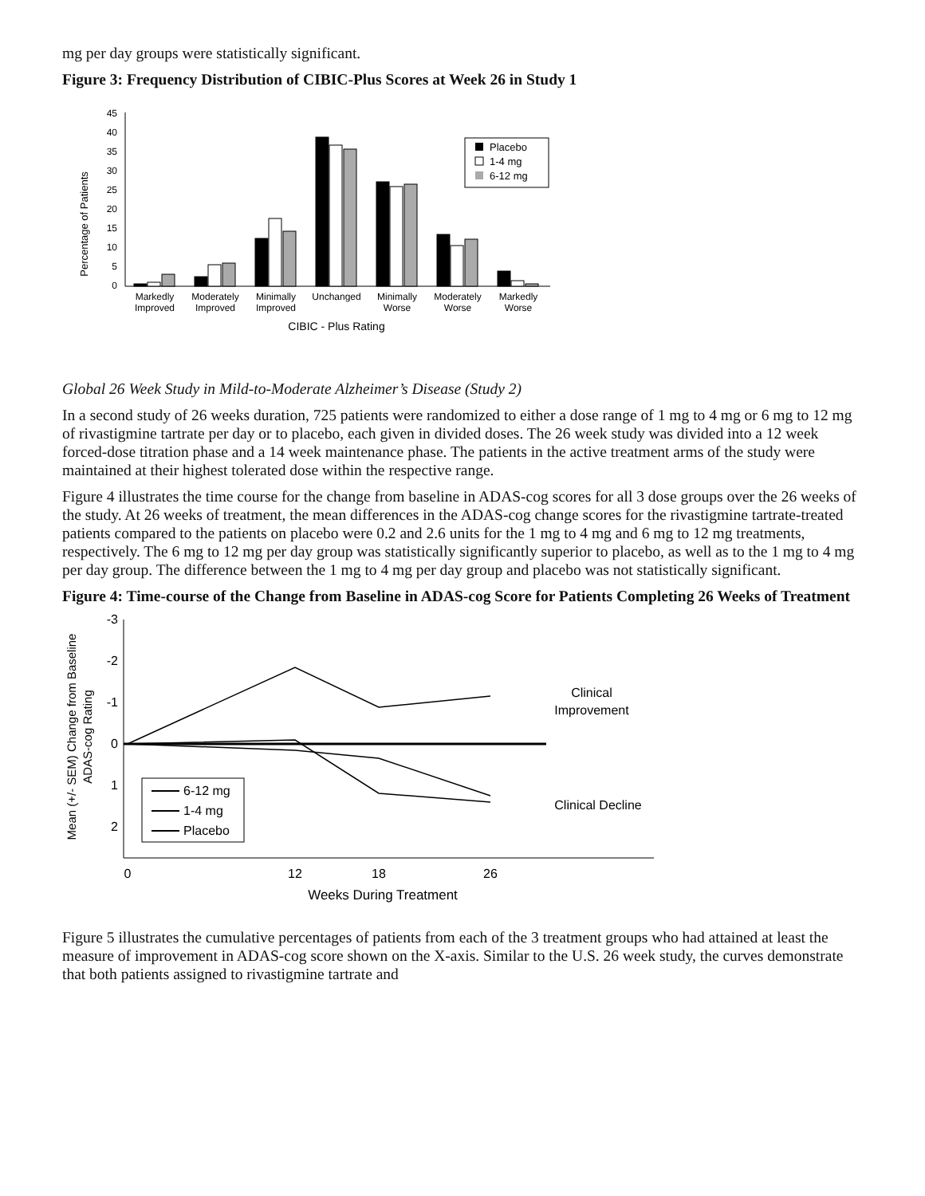mg per day groups were statistically significant.
Figure 3: Frequency Distribution of CIBIC-Plus Scores at Week 26 in Study 1
Percentage of Patients
45
40
35
30
25
20
15
10
5
0
Placebo
1-4 mg
6-12 mg
Markedly
Improved
Moderately
Improved
Minimally
Improved
Unchanged
Minimally
Worse
Moderately
Worse
Markedly
Worse
CIBIC - Plus Rating
Global 26 Week Study in Mild-to-Moderate Alzheimer’s Disease (Study 2)
In a second study of 26 weeks duration, 725 patients were randomized to either a dose range of 1 mg to 4 mg or 6 mg to 12 mg of rivastigmine tartrate per day or to placebo, each given in divided doses. The 26 week study was divided into a 12 week forced-dose titration phase and a 14 week maintenance phase. The patients in the active treatment arms of the study were maintained at their highest tolerated dose within the respective range.
Figure 4 illustrates the time course for the change from baseline in ADAS-cog scores for all 3 dose groups over the 26 weeks of the study. At 26 weeks of treatment, the mean differences in the ADAS-cog change scores for the rivastigmine tartrate-treated patients compared to the patients on placebo were 0.2 and 2.6 units for the 1 mg to 4 mg and 6 mg to 12 mg treatments, respectively. The 6 mg to 12 mg per day group was statistically significantly superior to placebo, as well as to the 1 mg to 4 mg per day group. The difference between the 1 mg to 4 mg per day group and placebo was not statistically significant.
Figure 4: Time-course of the Change from Baseline in ADAS-cog Score for Patients Completing 26 Weeks of Treatment
Mean (+/- SEM) Change from Baseline
ADAS-cog Rating
-3
-2
-1
0
1
2
0
12
18
26
Weeks During Treatment
Clinical
Improvement
Clinical Decline
6-12 mg
1-4 mg
Placebo
Figure 5 illustrates the cumulative percentages of patients from each of the 3 treatment groups who had attained at least the measure of improvement in ADAS-cog score shown on the X-axis. Similar to the U.S. 26 week study, the curves demonstrate that both patients assigned to rivastigmine tartrate and